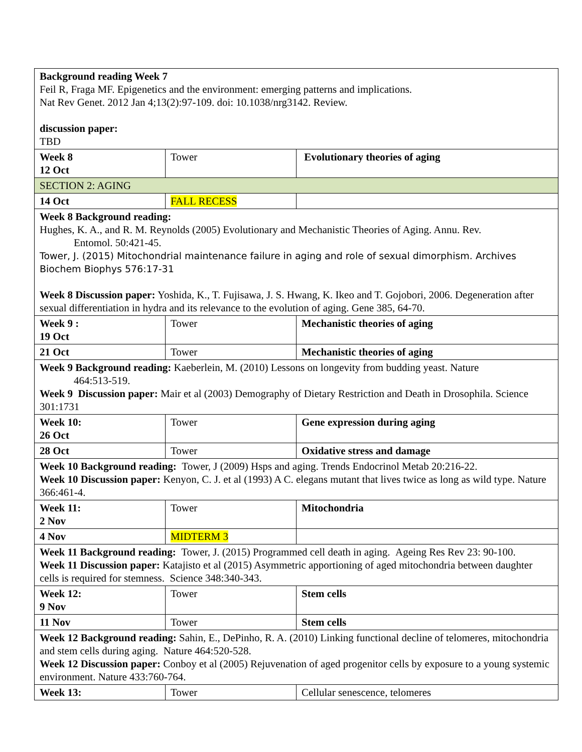| Background reading Week 7 Feil R, Fraga MF. Epigenetics and the environment: emerging patterns and implications. Nat Rev Genet. 2012 Jan 4;13(2):97-109. doi: 10.1038/nrg3142. Review. discussion paper: TBD | | |
| Week 8 12 Oct | Tower | Evolutionary theories of aging |
| SECTION 2: AGING | | |
| 14 Oct | FALL RECESS | |
| Week 8 Background reading: Hughes, K. A., and R. M. Reynolds (2005) Evolutionary and Mechanistic Theories of Aging. Annu. Rev. Entomol. 50:421-45. Tower, J. (2015) Mitochondrial maintenance failure in aging and role of sexual dimorphism. Archives Biochem Biophys 576:17-31 Week 8 Discussion paper: Yoshida, K., T. Fujisawa, J. S. Hwang, K. Ikeo and T. Gojobori, 2006. Degeneration after sexual differentiation in hydra and its relevance to the evolution of aging. Gene 385, 64-70. | | |
| Week 9 : 19 Oct | Tower | Mechanistic theories of aging |
| 21 Oct | Tower | Mechanistic theories of aging |
| Week 9 Background reading: Kaeberlein, M. (2010) Lessons on longevity from budding yeast. Nature 464:513-519. Week 9 Discussion paper: Mair et al (2003) Demography of Dietary Restriction and Death in Drosophila. Science 301:1731 | | |
| Week 10: 26 Oct | Tower | Gene expression during aging |
| 28 Oct | Tower | Oxidative stress and damage |
| Week 10 Background reading: Tower, J (2009) Hsps and aging. Trends Endocrinol Metab 20:216-22. Week 10 Discussion paper: Kenyon, C. J. et al (1993) A C. elegans mutant that lives twice as long as wild type. Nature 366:461-4. | | |
| Week 11: 2 Nov | Tower | Mitochondria |
| 4 Nov | MIDTERM 3 | |
| Week 11 Background reading: Tower, J. (2015) Programmed cell death in aging. Ageing Res Rev 23: 90-100. Week 11 Discussion paper: Katajisto et al (2015) Asymmetric apportioning of aged mitochondria between daughter cells is required for stemness. Science 348:340-343. | | |
| Week 12: 9 Nov | Tower | Stem cells |
| 11 Nov | Tower | Stem cells |
| Week 12 Background reading: Sahin, E., DePinho, R. A. (2010) Linking functional decline of telomeres, mitochondria and stem cells during aging. Nature 464:520-528. Week 12 Discussion paper: Conboy et al (2005) Rejuvenation of aged progenitor cells by exposure to a young systemic environment. Nature 433:760-764. | | |
| Week 13: | Tower | Cellular senescence, telomeres |